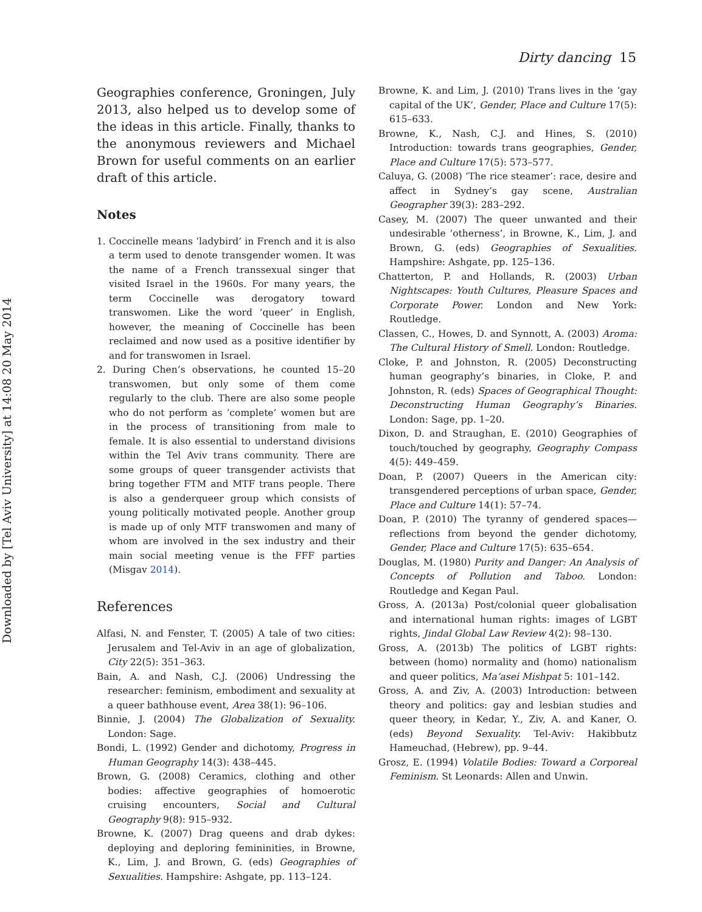Downloaded by [Tel Aviv University] at 14:08 20 May 2014
Dirty dancing 15
Geographies conference, Groningen, July 2013, also helped us to develop some of the ideas in this article. Finally, thanks to the anonymous reviewers and Michael Brown for useful comments on an earlier draft of this article.
Notes
1. Coccinelle means ‘ladybird’ in French and it is also a term used to denote transgender women. It was the name of a French transsexual singer that visited Israel in the 1960s. For many years, the term Coccinelle was derogatory toward transwomen. Like the word ‘queer’ in English, however, the meaning of Coccinelle has been reclaimed and now used as a positive identifier by and for transwomen in Israel.
2. During Chen’s observations, he counted 15–20 transwomen, but only some of them come regularly to the club. There are also some people who do not perform as ‘complete’ women but are in the process of transitioning from male to female. It is also essential to understand divisions within the Tel Aviv trans community. There are some groups of queer transgender activists that bring together FTM and MTF trans people. There is also a genderqueer group which consists of young politically motivated people. Another group is made up of only MTF transwomen and many of whom are involved in the sex industry and their main social meeting venue is the FFF parties (Misgav 2014).
References
Alfasi, N. and Fenster, T. (2005) A tale of two cities: Jerusalem and Tel-Aviv in an age of globalization, City 22(5): 351–363.
Bain, A. and Nash, C.J. (2006) Undressing the researcher: feminism, embodiment and sexuality at a queer bathhouse event, Area 38(1): 96–106.
Binnie, J. (2004) The Globalization of Sexuality. London: Sage.
Bondi, L. (1992) Gender and dichotomy, Progress in Human Geography 14(3): 438–445.
Brown, G. (2008) Ceramics, clothing and other bodies: affective geographies of homoerotic cruising encounters, Social and Cultural Geography 9(8): 915–932.
Browne, K. (2007) Drag queens and drab dykes: deploying and deploring femininities, in Browne, K., Lim, J. and Brown, G. (eds) Geographies of Sexualities. Hampshire: Ashgate, pp. 113–124.
Browne, K. and Lim, J. (2010) Trans lives in the ‘gay capital of the UK’, Gender, Place and Culture 17(5): 615–633.
Browne, K., Nash, C.J. and Hines, S. (2010) Introduction: towards trans geographies, Gender, Place and Culture 17(5): 573–577.
Caluya, G. (2008) ‘The rice steamer’: race, desire and affect in Sydney’s gay scene, Australian Geographer 39(3): 283–292.
Casey, M. (2007) The queer unwanted and their undesirable ‘otherness’, in Browne, K., Lim, J. and Brown, G. (eds) Geographies of Sexualities. Hampshire: Ashgate, pp. 125–136.
Chatterton, P. and Hollands, R. (2003) Urban Nightscapes: Youth Cultures, Pleasure Spaces and Corporate Power. London and New York: Routledge.
Classen, C., Howes, D. and Synnott, A. (2003) Aroma: The Cultural History of Smell. London: Routledge.
Cloke, P. and Johnston, R. (2005) Deconstructing human geography’s binaries, in Cloke, P. and Johnston, R. (eds) Spaces of Geographical Thought: Deconstructing Human Geography’s Binaries. London: Sage, pp. 1–20.
Dixon, D. and Straughan, E. (2010) Geographies of touch/touched by geography, Geography Compass 4(5): 449–459.
Doan, P. (2007) Queers in the American city: transgendered perceptions of urban space, Gender, Place and Culture 14(1): 57–74.
Doan, P. (2010) The tyranny of gendered spaces—reflections from beyond the gender dichotomy, Gender, Place and Culture 17(5): 635–654.
Douglas, M. (1980) Purity and Danger: An Analysis of Concepts of Pollution and Taboo. London: Routledge and Kegan Paul.
Gross, A. (2013a) Post/colonial queer globalisation and international human rights: images of LGBT rights, Jindal Global Law Review 4(2): 98–130.
Gross, A. (2013b) The politics of LGBT rights: between (homo) normality and (homo) nationalism and queer politics, Ma’asei Mishpat 5: 101–142.
Gross, A. and Ziv, A. (2003) Introduction: between theory and politics: gay and lesbian studies and queer theory, in Kedar, Y., Ziv, A. and Kaner, O. (eds) Beyond Sexuality. Tel-Aviv: Hakibbutz Hameuchad, (Hebrew), pp. 9–44.
Grosz, E. (1994) Volatile Bodies: Toward a Corporeal Feminism. St Leonards: Allen and Unwin.